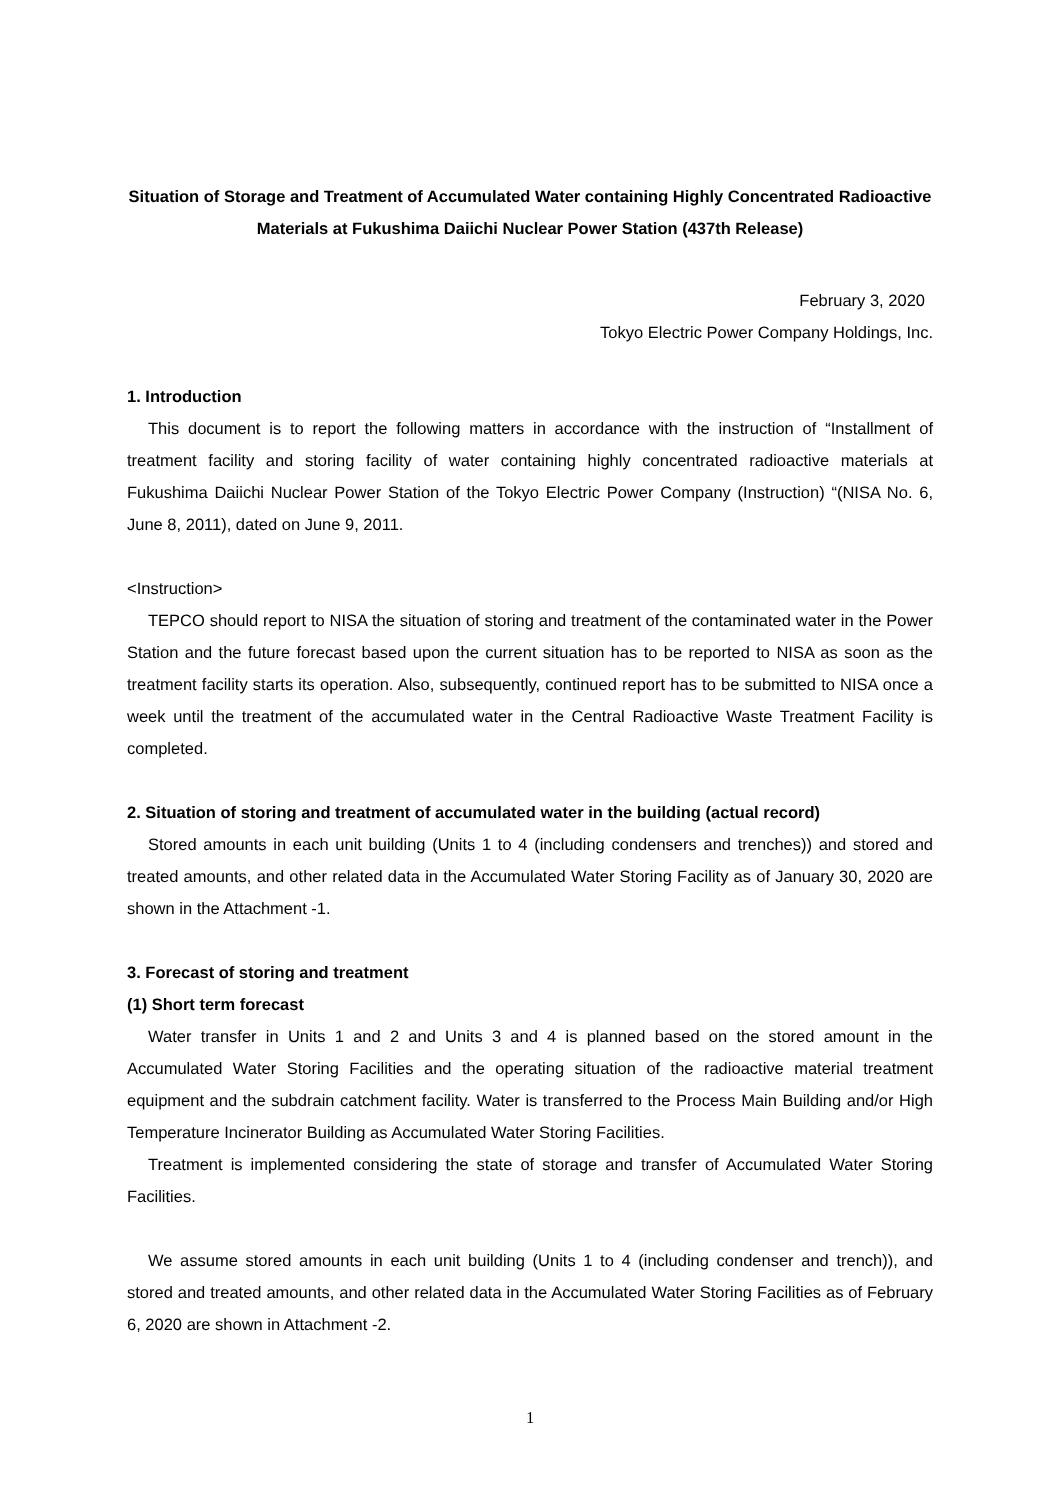Situation of Storage and Treatment of Accumulated Water containing Highly Concentrated Radioactive Materials at Fukushima Daiichi Nuclear Power Station (437th Release)
February 3, 2020
Tokyo Electric Power Company Holdings, Inc.
1. Introduction
This document is to report the following matters in accordance with the instruction of “Installment of treatment facility and storing facility of water containing highly concentrated radioactive materials at Fukushima Daiichi Nuclear Power Station of the Tokyo Electric Power Company (Instruction) “(NISA No. 6, June 8, 2011), dated on June 9, 2011.
<Instruction>
TEPCO should report to NISA the situation of storing and treatment of the contaminated water in the Power Station and the future forecast based upon the current situation has to be reported to NISA as soon as the treatment facility starts its operation. Also, subsequently, continued report has to be submitted to NISA once a week until the treatment of the accumulated water in the Central Radioactive Waste Treatment Facility is completed.
2. Situation of storing and treatment of accumulated water in the building (actual record)
Stored amounts in each unit building (Units 1 to 4 (including condensers and trenches)) and stored and treated amounts, and other related data in the Accumulated Water Storing Facility as of January 30, 2020 are shown in the Attachment -1.
3. Forecast of storing and treatment
(1) Short term forecast
Water transfer in Units 1 and 2 and Units 3 and 4 is planned based on the stored amount in the Accumulated Water Storing Facilities and the operating situation of the radioactive material treatment equipment and the subdrain catchment facility. Water is transferred to the Process Main Building and/or High Temperature Incinerator Building as Accumulated Water Storing Facilities.
Treatment is implemented considering the state of storage and transfer of Accumulated Water Storing Facilities.
We assume stored amounts in each unit building (Units 1 to 4 (including condenser and trench)), and stored and treated amounts, and other related data in the Accumulated Water Storing Facilities as of February 6, 2020 are shown in Attachment -2.
1